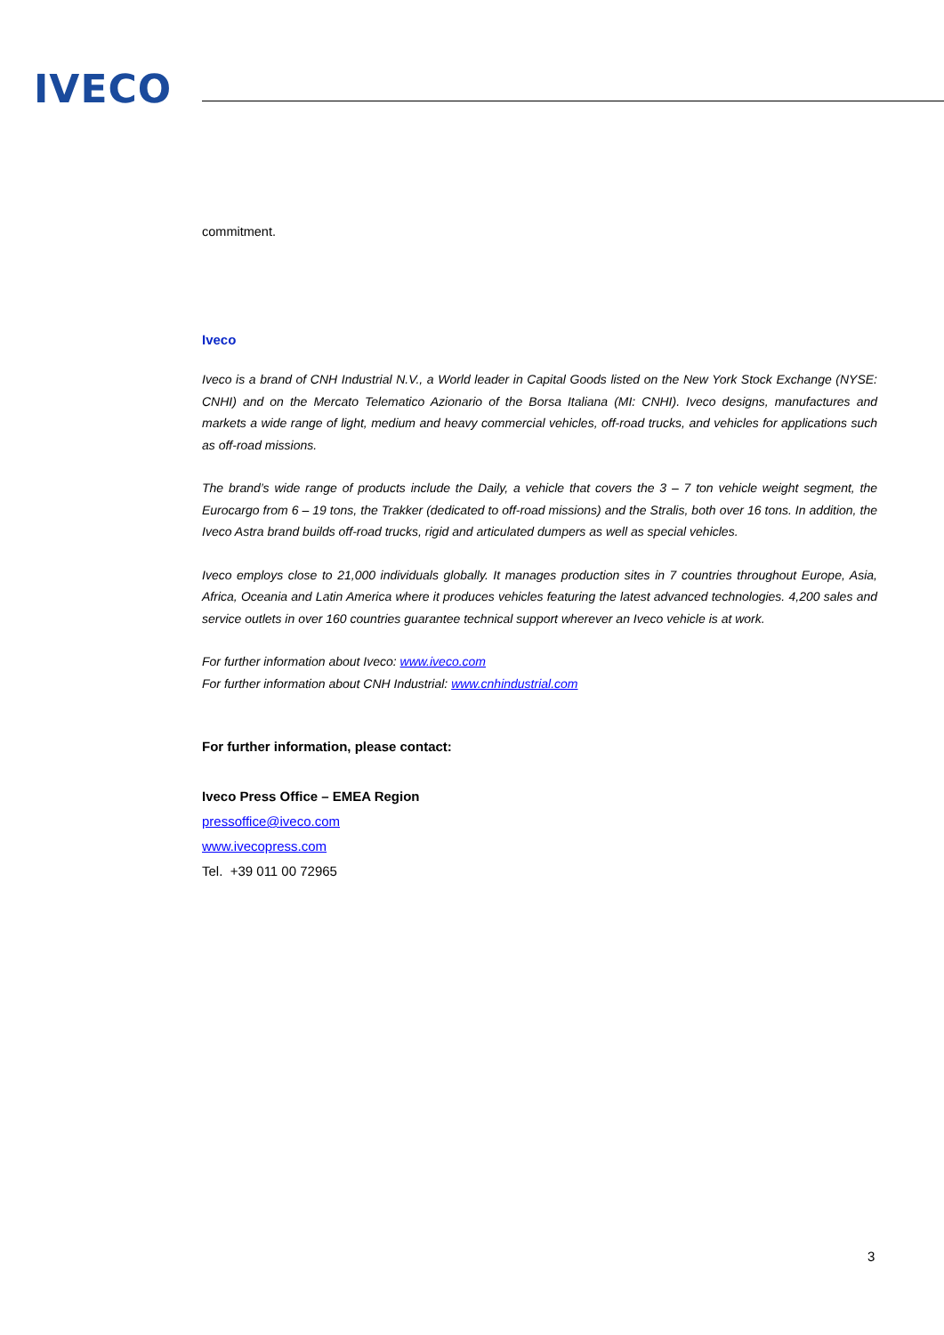IVECO
commitment.
Iveco
Iveco is a brand of CNH Industrial N.V., a World leader in Capital Goods listed on the New York Stock Exchange (NYSE: CNHI) and on the Mercato Telematico Azionario of the Borsa Italiana (MI: CNHI). Iveco designs, manufactures and markets a wide range of light, medium and heavy commercial vehicles, off-road trucks, and vehicles for applications such as off-road missions.
The brand’s wide range of products include the Daily, a vehicle that covers the 3 – 7 ton vehicle weight segment, the Eurocargo from 6 – 19 tons, the Trakker (dedicated to off-road missions) and the Stralis, both over 16 tons. In addition, the Iveco Astra brand builds off-road trucks, rigid and articulated dumpers as well as special vehicles.
Iveco employs close to 21,000 individuals globally. It manages production sites in 7 countries throughout Europe, Asia, Africa, Oceania and Latin America where it produces vehicles featuring the latest advanced technologies. 4,200 sales and service outlets in over 160 countries guarantee technical support wherever an Iveco vehicle is at work.
For further information about Iveco: www.iveco.com
For further information about CNH Industrial: www.cnhindustrial.com
For further information, please contact:
Iveco Press Office – EMEA Region
pressoffice@iveco.com
www.ivecopress.com
Tel. +39 011 00 72965
3